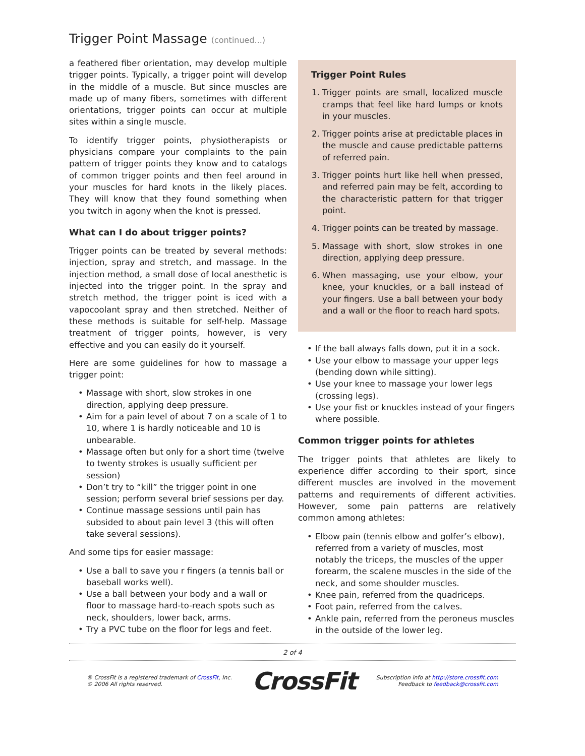Trigger Point Massage (continued...)
a feathered fiber orientation, may develop multiple trigger points. Typically, a trigger point will develop in the middle of a muscle. But since muscles are made up of many fibers, sometimes with different orientations, trigger points can occur at multiple sites within a single muscle.
To identify trigger points, physiotherapists or physicians compare your complaints to the pain pattern of trigger points they know and to catalogs of common trigger points and then feel around in your muscles for hard knots in the likely places. They will know that they found something when you twitch in agony when the knot is pressed.
What can I do about trigger points?
Trigger points can be treated by several methods: injection, spray and stretch, and massage. In the injection method, a small dose of local anesthetic is injected into the trigger point. In the spray and stretch method, the trigger point is iced with a vapocoolant spray and then stretched. Neither of these methods is suitable for self-help. Massage treatment of trigger points, however, is very effective and you can easily do it yourself.
Here are some guidelines for how to massage a trigger point:
Massage with short, slow strokes in one direction, applying deep pressure.
Aim for a pain level of about 7 on a scale of 1 to 10, where 1 is hardly noticeable and 10 is unbearable.
Massage often but only for a short time (twelve to twenty strokes is usually sufficient per session)
Don’t try to “kill” the trigger point in one session; perform several brief sessions per day.
Continue massage sessions until pain has subsided to about pain level 3 (this will often take several sessions).
And some tips for easier massage:
Use a ball to save you r fingers (a tennis ball or baseball works well).
Use a ball between your body and a wall or floor to massage hard-to-reach spots such as neck, shoulders, lower back, arms.
Try a PVC tube on the floor for legs and feet.
Trigger Point Rules
1. Trigger points are small, localized muscle cramps that feel like hard lumps or knots in your muscles.
2. Trigger points arise at predictable places in the muscle and cause predictable patterns of referred pain.
3. Trigger points hurt like hell when pressed, and referred pain may be felt, according to the characteristic pattern for that trigger point.
4. Trigger points can be treated by massage.
5. Massage with short, slow strokes in one direction, applying deep pressure.
6. When massaging, use your elbow, your knee, your knuckles, or a ball instead of your fingers. Use a ball between your body and a wall or the floor to reach hard spots.
If the ball always falls down, put it in a sock.
Use your elbow to massage your upper legs (bending down while sitting).
Use your knee to massage your lower legs (crossing legs).
Use your fist or knuckles instead of your fingers where possible.
Common trigger points for athletes
The trigger points that athletes are likely to experience differ according to their sport, since different muscles are involved in the movement patterns and requirements of different activities. However, some pain patterns are relatively common among athletes:
Elbow pain (tennis elbow and golfer’s elbow), referred from a variety of muscles, most notably the triceps, the muscles of the upper forearm, the scalene muscles in the side of the neck, and some shoulder muscles.
Knee pain, referred from the quadriceps.
Foot pain, referred from the calves.
Ankle pain, referred from the peroneus muscles in the outside of the lower leg.
2 of 4
® CrossFit is a registered trademark of CrossFit, Inc.
© 2006 All rights reserved.
CrossFit
Subscription info at http://store.crossfit.com
Feedback to feedback@crossfit.com